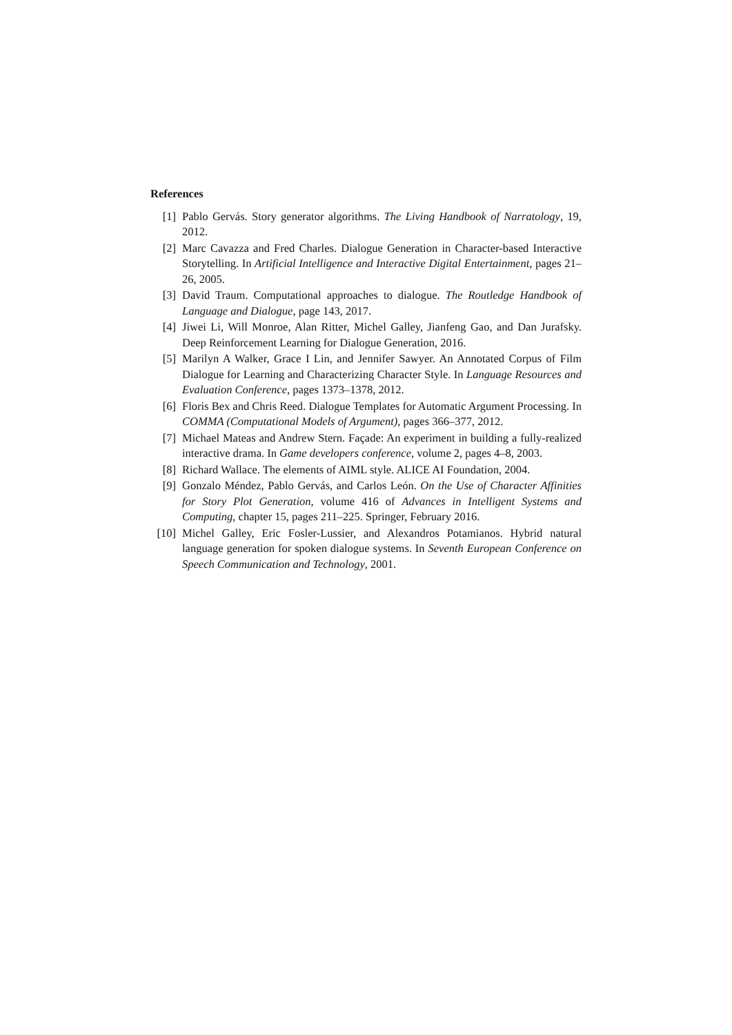References
[1] Pablo Gervás. Story generator algorithms. The Living Handbook of Narratology, 19, 2012.
[2] Marc Cavazza and Fred Charles. Dialogue Generation in Character-based Interactive Storytelling. In Artificial Intelligence and Interactive Digital Entertainment, pages 21–26, 2005.
[3] David Traum. Computational approaches to dialogue. The Routledge Handbook of Language and Dialogue, page 143, 2017.
[4] Jiwei Li, Will Monroe, Alan Ritter, Michel Galley, Jianfeng Gao, and Dan Jurafsky. Deep Reinforcement Learning for Dialogue Generation, 2016.
[5] Marilyn A Walker, Grace I Lin, and Jennifer Sawyer. An Annotated Corpus of Film Dialogue for Learning and Characterizing Character Style. In Language Resources and Evaluation Conference, pages 1373–1378, 2012.
[6] Floris Bex and Chris Reed. Dialogue Templates for Automatic Argument Processing. In COMMA (Computational Models of Argument), pages 366–377, 2012.
[7] Michael Mateas and Andrew Stern. Façade: An experiment in building a fully-realized interactive drama. In Game developers conference, volume 2, pages 4–8, 2003.
[8] Richard Wallace. The elements of AIML style. ALICE AI Foundation, 2004.
[9] Gonzalo Méndez, Pablo Gervás, and Carlos León. On the Use of Character Affinities for Story Plot Generation, volume 416 of Advances in Intelligent Systems and Computing, chapter 15, pages 211–225. Springer, February 2016.
[10]
Michel Galley, Eric Fosler-Lussier, and Alexandros Potamianos. Hybrid natural language generation for spoken dialogue systems. In Seventh European Conference on Speech Communication and Technology, 2001.